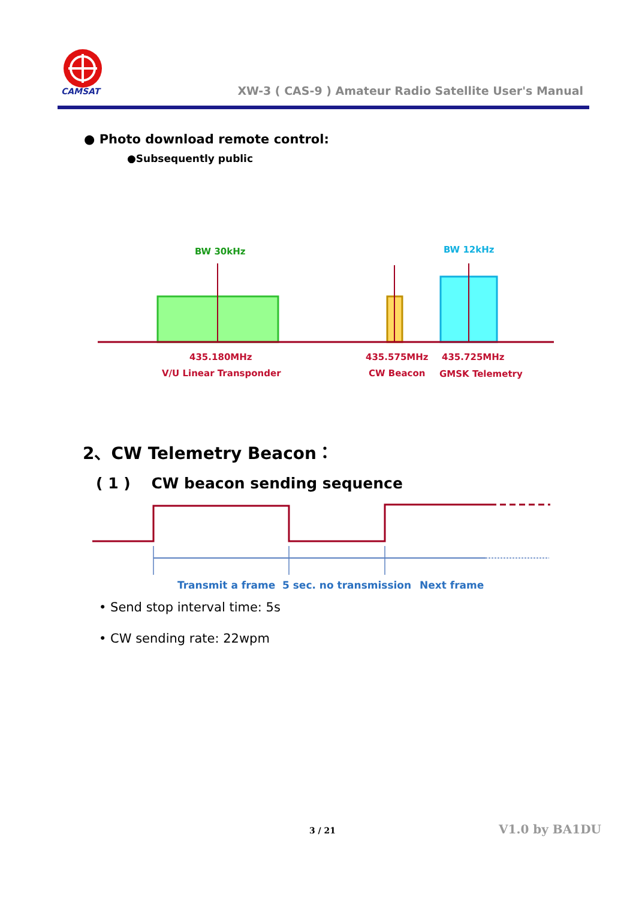CAMSAT
XW-3 ( CAS-9 ) Amateur Radio Satellite User's Manual
● Photo download remote control:
●Subsequently public
BW 30kHz
BW 12kHz
435.180MHz
V/U Linear Transponder
435.575MHz
CW Beacon
435.725MHz
GMSK Telemetry
2、CW Telemetry Beacon：
( 1 ) CW beacon sending sequence
Transmit a frame
5 sec. no transmission
Next frame
• Send stop interval time: 5s
• CW sending rate: 22wpm
3 / 21 V1.0 by BA1DU